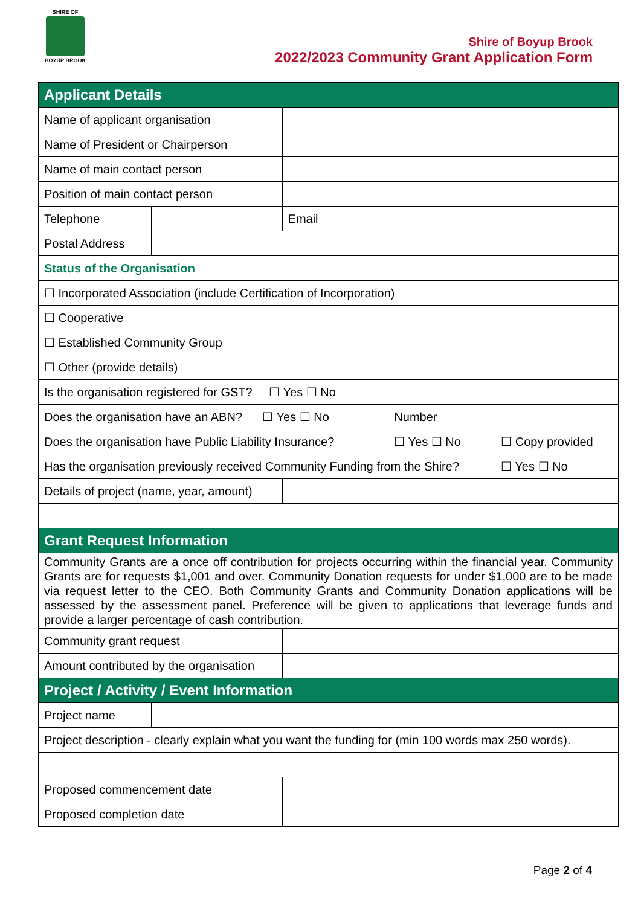SHIRE OF
BOYUP BROOK
Shire of Boyup Brook
2022/2023 Community Grant Application Form
| Applicant Details | | | | |
| Name of applicant organisation | | | | |
| Name of President or Chairperson | | | | |
| Name of main contact person | | | | |
| Position of main contact person | | | | |
| Telephone | | Email | | |
| Postal Address | | | | |
| Status of the Organisation | | | | |
| ☐ Incorporated Association (include Certification of Incorporation) | | | | |
| ☐ Cooperative | | | | |
| ☐ Established Community Group | | | | |
| ☐ Other (provide details) | | | | |
| Is the organisation registered for GST? ☐ Yes ☐ No | | | | |
| Does the organisation have an ABN? ☐ Yes ☐ No | | | Number | |
| Does the organisation have Public Liability Insurance? | | | ☐ Yes ☐ No | ☐ Copy provided |
| Has the organisation previously received Community Funding from the Shire? | | | | ☐ Yes ☐ No |
| Details of project (name, year, amount) | | | | |
| Grant Request Information | | | | |
| Community Grants are a once off contribution for projects occurring within the financial year. Community Grants are for requests $1,001 and over. Community Donation requests for under $1,000 are to be made via request letter to the CEO. Both Community Grants and Community Donation applications will be assessed by the assessment panel. Preference will be given to applications that leverage funds and provide a larger percentage of cash contribution. | | | | |
| Community grant request | | | | |
| Amount contributed by the organisation | | | | |
| Project / Activity / Event Information | | | | |
| Project name | | | | |
| Project description - clearly explain what you want the funding for (min 100 words max 250 words). | | | | |
| Proposed commencement date | | | | |
| Proposed completion date | | | | |
Page 2 of 4